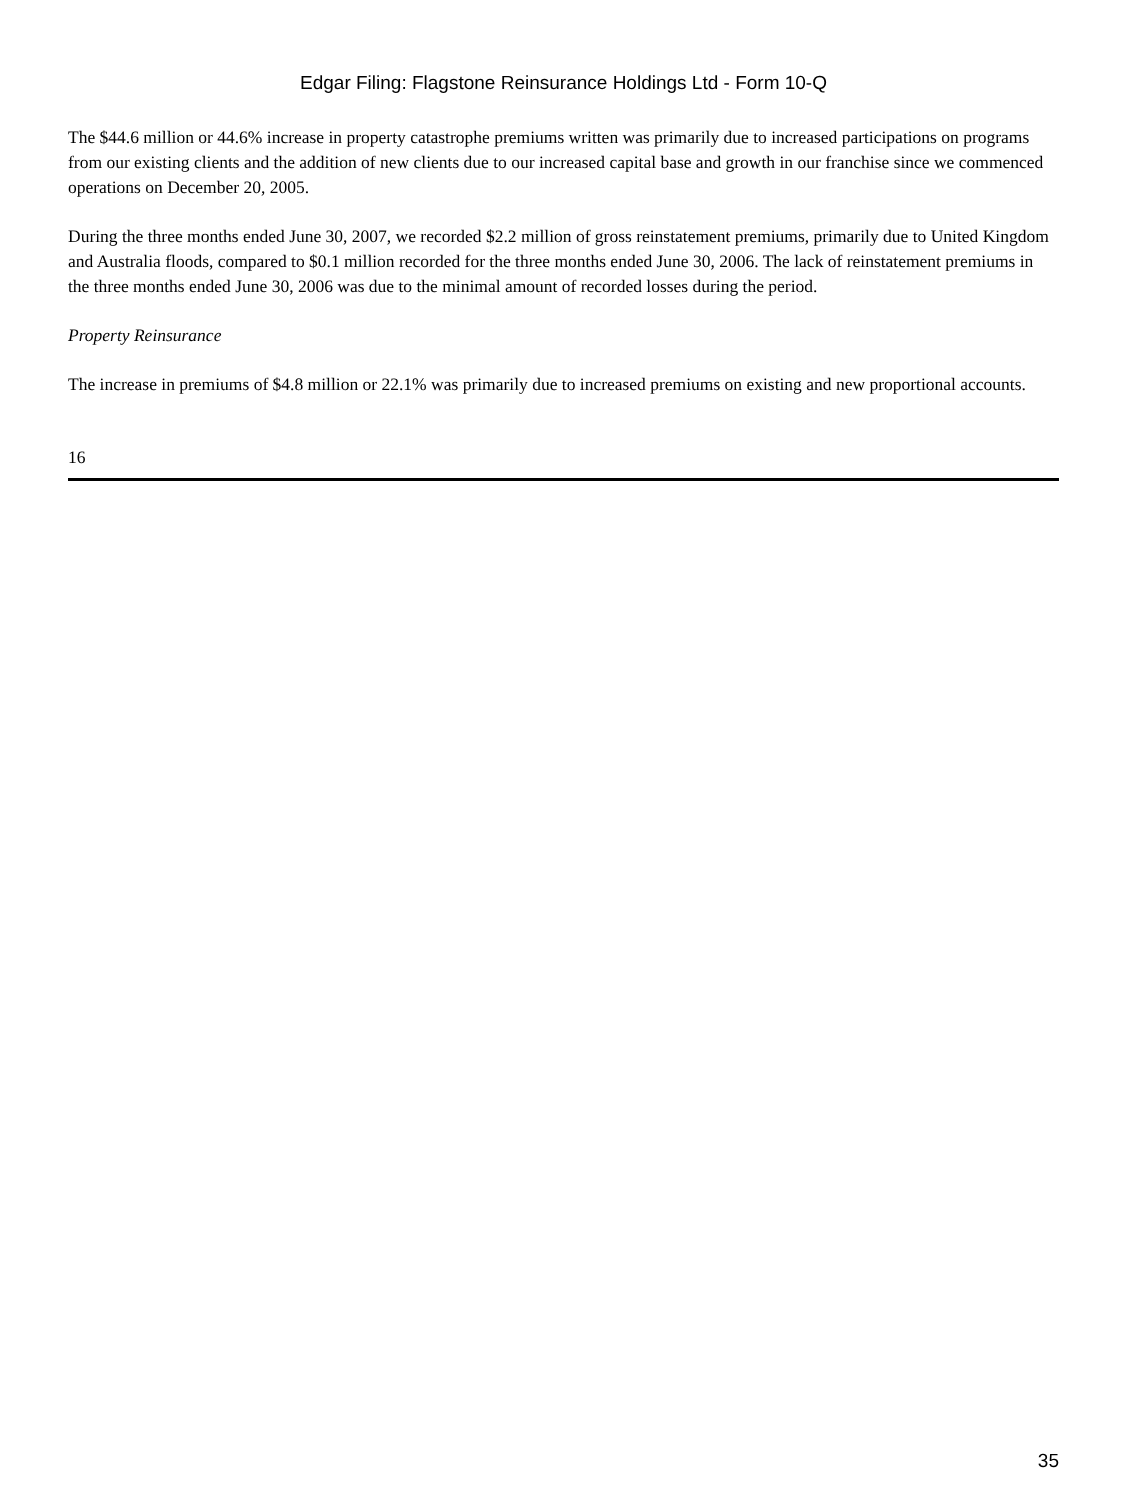Edgar Filing: Flagstone Reinsurance Holdings Ltd - Form 10-Q
The $44.6 million or 44.6% increase in property catastrophe premiums written was primarily due to increased participations on programs from our existing clients and the addition of new clients due to our increased capital base and growth in our franchise since we commenced operations on December 20, 2005.
During the three months ended June 30, 2007, we recorded $2.2 million of gross reinstatement premiums, primarily due to United Kingdom and Australia floods, compared to $0.1 million recorded for the three months ended June 30, 2006. The lack of reinstatement premiums in the three months ended June 30, 2006 was due to the minimal amount of recorded losses during the period.
Property Reinsurance
The increase in premiums of $4.8 million or 22.1% was primarily due to increased premiums on existing and new proportional accounts.
16
35